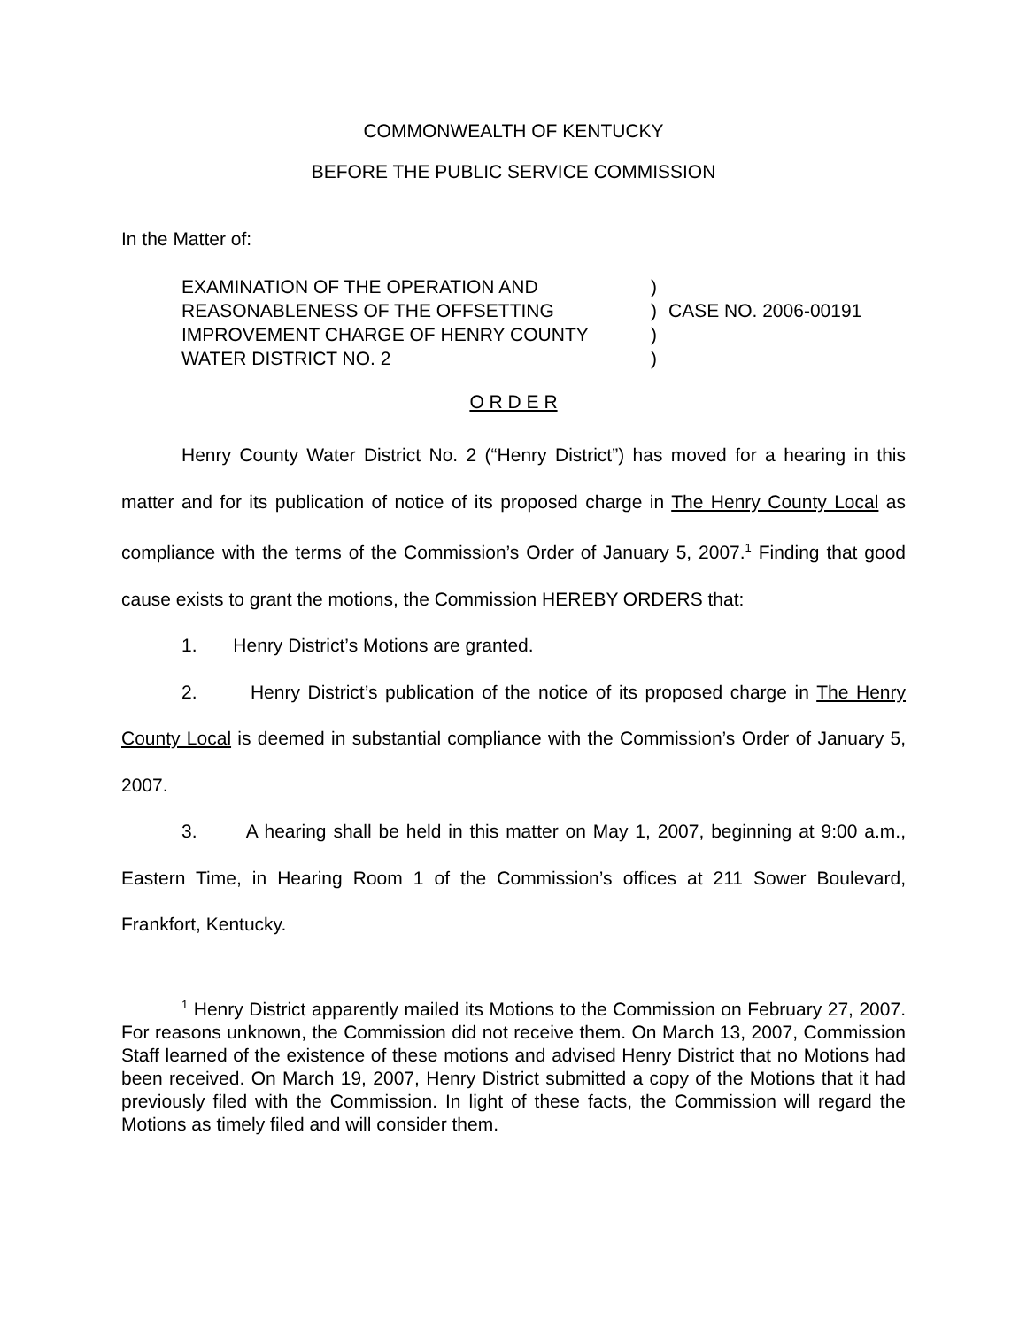COMMONWEALTH OF KENTUCKY
BEFORE THE PUBLIC SERVICE COMMISSION
In the Matter of:
| EXAMINATION OF THE OPERATION AND | ) | |
| REASONABLENESS OF THE OFFSETTING | ) | CASE NO. 2006-00191 |
| IMPROVEMENT CHARGE OF HENRY COUNTY | ) | |
| WATER DISTRICT NO. 2 | ) | |
O R D E R
Henry County Water District No. 2 (“Henry District”) has moved for a hearing in this matter and for its publication of notice of its proposed charge in The Henry County Local as compliance with the terms of the Commission’s Order of January 5, 2007.<sup>1</sup> Finding that good cause exists to grant the motions, the Commission HEREBY ORDERS that:
1. Henry District’s Motions are granted.
2. Henry District’s publication of the notice of its proposed charge in The Henry County Local is deemed in substantial compliance with the Commission’s Order of January 5, 2007.
3. A hearing shall be held in this matter on May 1, 2007, beginning at 9:00 a.m., Eastern Time, in Hearing Room 1 of the Commission’s offices at 211 Sower Boulevard, Frankfort, Kentucky.
<sup>1</sup> Henry District apparently mailed its Motions to the Commission on February 27, 2007. For reasons unknown, the Commission did not receive them. On March 13, 2007, Commission Staff learned of the existence of these motions and advised Henry District that no Motions had been received. On March 19, 2007, Henry District submitted a copy of the Motions that it had previously filed with the Commission. In light of these facts, the Commission will regard the Motions as timely filed and will consider them.